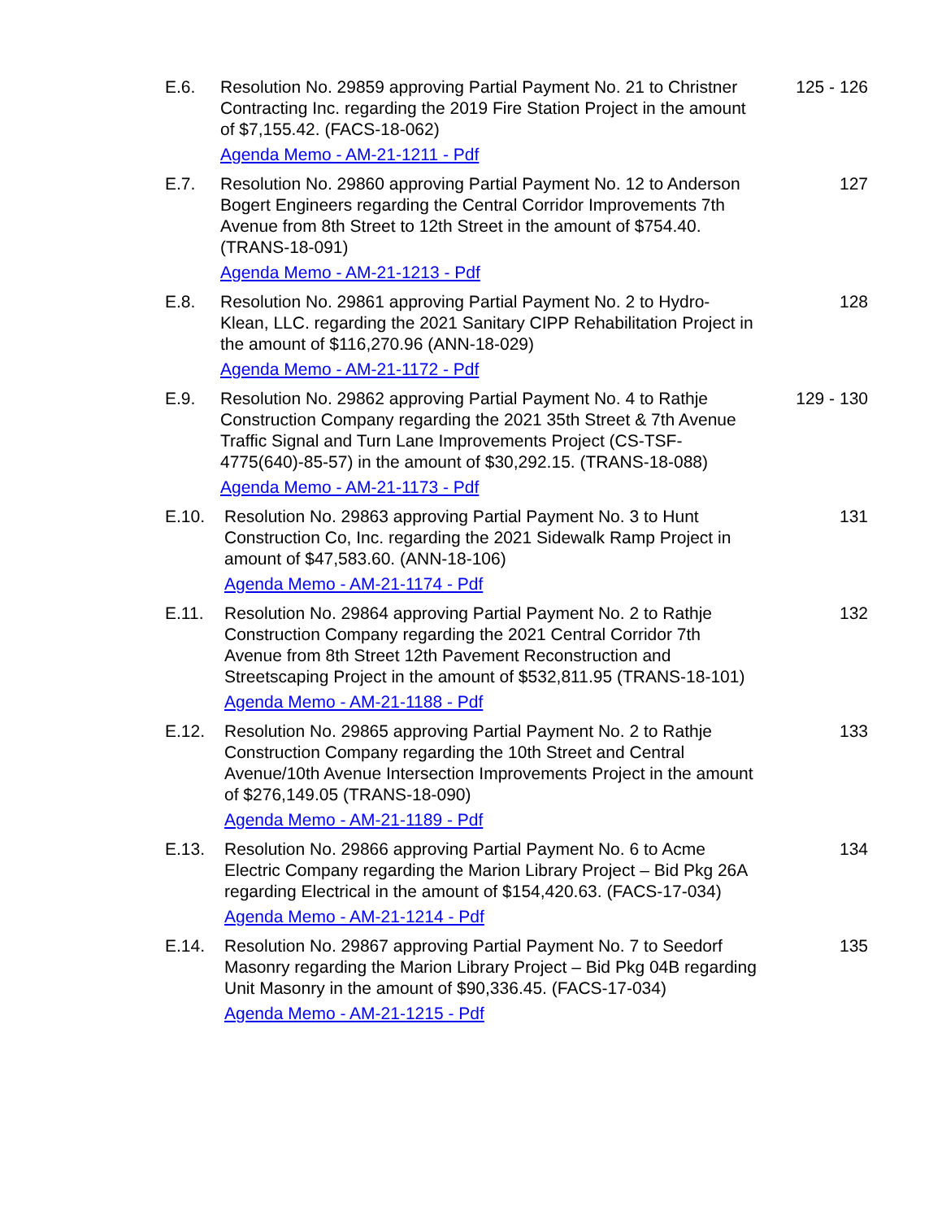E.6. Resolution No. 29859 approving Partial Payment No. 21 to Christner Contracting Inc. regarding the 2019 Fire Station Project in the amount of $7,155.42. (FACS-18-062)
Agenda Memo - AM-21-1211 - Pdf
125 - 126
E.7. Resolution No. 29860 approving Partial Payment No. 12 to Anderson Bogert Engineers regarding the Central Corridor Improvements 7th Avenue from 8th Street to 12th Street in the amount of $754.40. (TRANS-18-091)
Agenda Memo - AM-21-1213 - Pdf
127
E.8. Resolution No. 29861 approving Partial Payment No. 2 to Hydro-Klean, LLC. regarding the 2021 Sanitary CIPP Rehabilitation Project in the amount of $116,270.96 (ANN-18-029)
Agenda Memo - AM-21-1172 - Pdf
128
E.9. Resolution No. 29862 approving Partial Payment No. 4 to Rathje Construction Company regarding the 2021 35th Street & 7th Avenue Traffic Signal and Turn Lane Improvements Project (CS-TSF-4775(640)-85-57) in the amount of $30,292.15. (TRANS-18-088)
Agenda Memo - AM-21-1173 - Pdf
129 - 130
E.10. Resolution No. 29863 approving Partial Payment No. 3 to Hunt Construction Co, Inc. regarding the 2021 Sidewalk Ramp Project in amount of $47,583.60. (ANN-18-106)
Agenda Memo - AM-21-1174 - Pdf
131
E.11. Resolution No. 29864 approving Partial Payment No. 2 to Rathje Construction Company regarding the 2021 Central Corridor 7th Avenue from 8th Street 12th Pavement Reconstruction and Streetscaping Project in the amount of $532,811.95 (TRANS-18-101)
Agenda Memo - AM-21-1188 - Pdf
132
E.12. Resolution No. 29865 approving Partial Payment No. 2 to Rathje Construction Company regarding the 10th Street and Central Avenue/10th Avenue Intersection Improvements Project in the amount of $276,149.05 (TRANS-18-090)
Agenda Memo - AM-21-1189 - Pdf
133
E.13. Resolution No. 29866 approving Partial Payment No. 6 to Acme Electric Company regarding the Marion Library Project – Bid Pkg 26A regarding Electrical in the amount of $154,420.63. (FACS-17-034)
Agenda Memo - AM-21-1214 - Pdf
134
E.14. Resolution No. 29867 approving Partial Payment No. 7 to Seedorf Masonry regarding the Marion Library Project – Bid Pkg 04B regarding Unit Masonry in the amount of $90,336.45. (FACS-17-034)
Agenda Memo - AM-21-1215 - Pdf
135